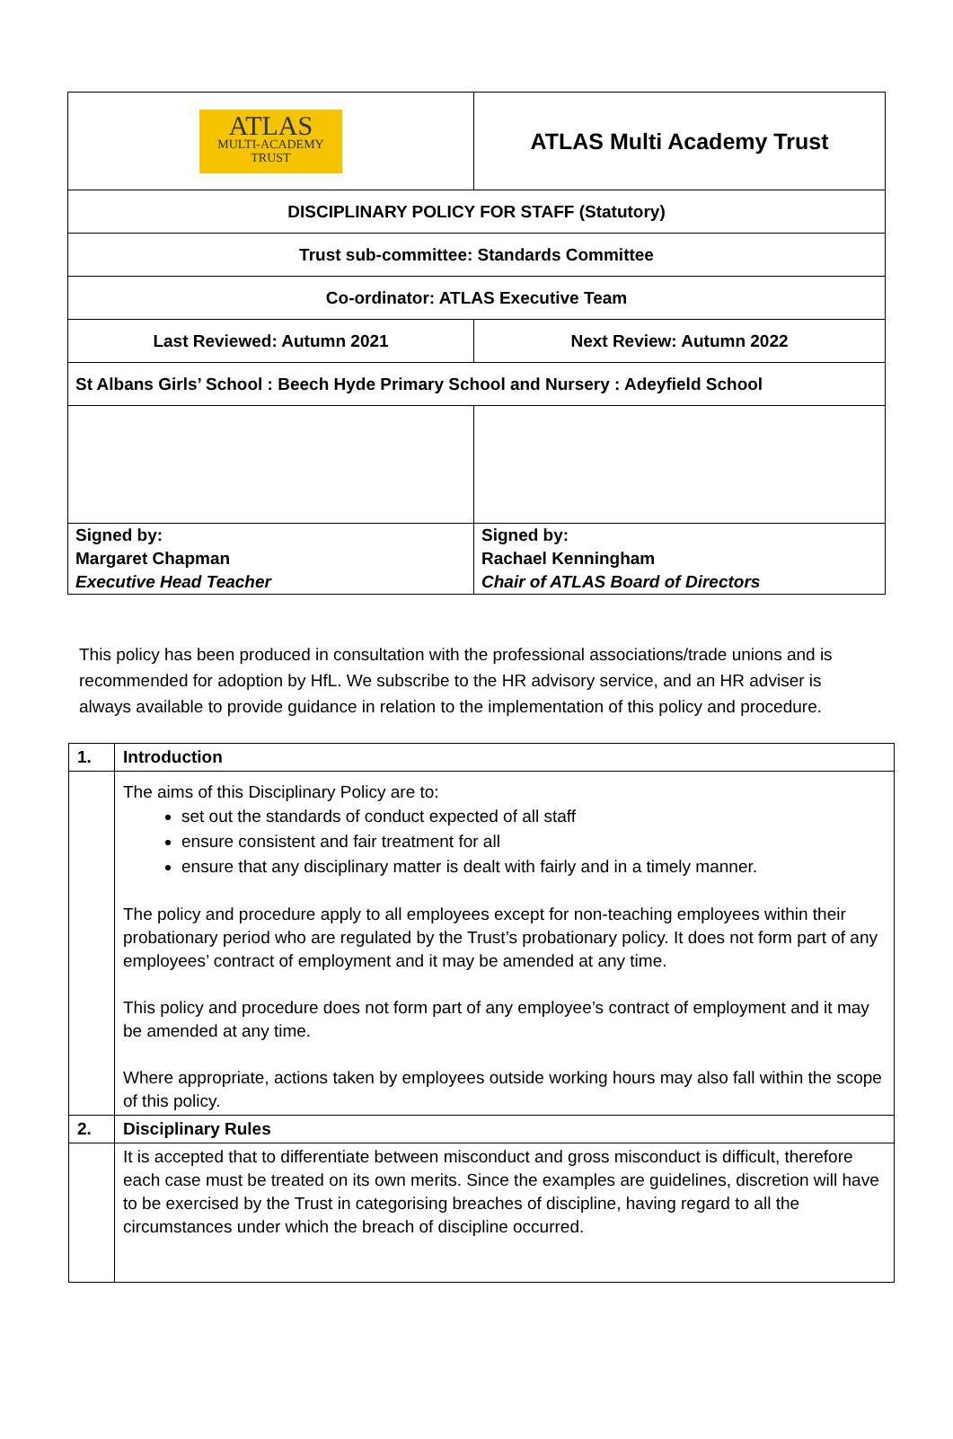| ATLAS MULTI-ACADEMY TRUST | ATLAS Multi Academy Trust |
| DISCIPLINARY POLICY FOR STAFF (Statutory) | |
| Trust sub-committee: Standards Committee | |
| Co-ordinator: ATLAS Executive Team | |
| Last Reviewed: Autumn 2021 | Next Review: Autumn 2022 |
| St Albans Girls’ School : Beech Hyde Primary School and Nursery : Adeyfield School | |
| Signed by: Margaret Chapman Executive Head Teacher | Signed by: Rachael Kenningham Chair of ATLAS Board of Directors |
This policy has been produced in consultation with the professional associations/trade unions and is recommended for adoption by HfL. We subscribe to the HR advisory service, and an HR adviser is always available to provide guidance in relation to the implementation of this policy and procedure.
| 1. | Introduction |
| | The aims of this Disciplinary Policy are to: set out the standards of conduct expected of all staff ensure consistent and fair treatment for all ensure that any disciplinary matter is dealt with fairly and in a timely manner. The policy and procedure apply to all employees except for non-teaching employees within their probationary period who are regulated by the Trust’s probationary policy. It does not form part of any employees’ contract of employment and it may be amended at any time. This policy and procedure does not form part of any employee’s contract of employment and it may be amended at any time. Where appropriate, actions taken by employees outside working hours may also fall within the scope of this policy. |
| 2. | Disciplinary Rules |
| | It is accepted that to differentiate between misconduct and gross misconduct is difficult, therefore each case must be treated on its own merits. Since the examples are guidelines, discretion will have to be exercised by the Trust in categorising breaches of discipline, having regard to all the circumstances under which the breach of discipline occurred. |